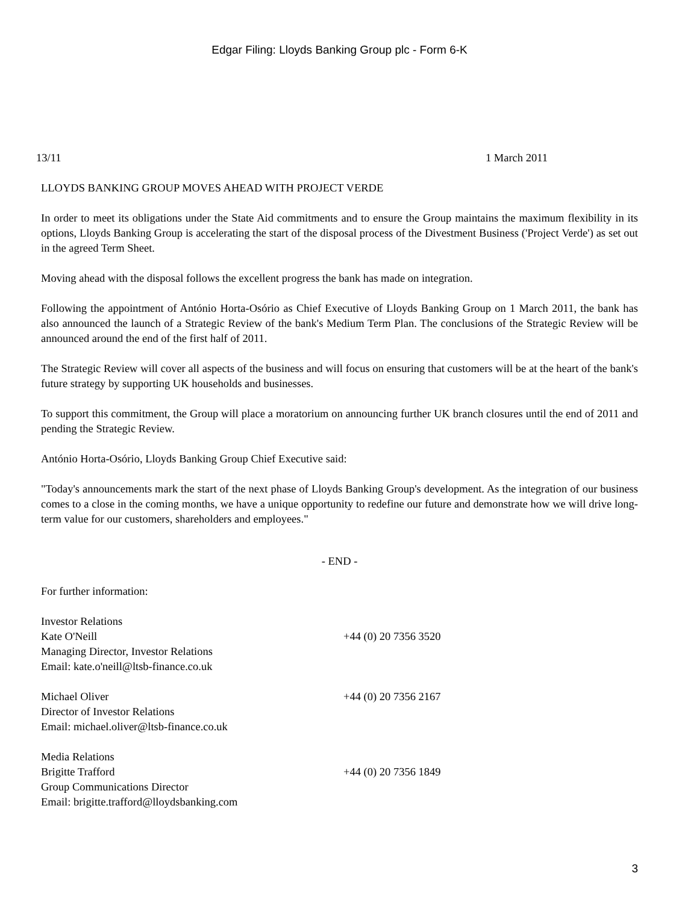Edgar Filing: Lloyds Banking Group plc - Form 6-K
13/11 1 March 2011
LLOYDS BANKING GROUP MOVES AHEAD WITH PROJECT VERDE
In order to meet its obligations under the State Aid commitments and to ensure the Group maintains the maximum flexibility in its options, Lloyds Banking Group is accelerating the start of the disposal process of the Divestment Business ('Project Verde') as set out in the agreed Term Sheet.
Moving ahead with the disposal follows the excellent progress the bank has made on integration.
Following the appointment of António Horta-Osório as Chief Executive of Lloyds Banking Group on 1 March 2011, the bank has also announced the launch of a Strategic Review of the bank's Medium Term Plan. The conclusions of the Strategic Review will be announced around the end of the first half of 2011.
The Strategic Review will cover all aspects of the business and will focus on ensuring that customers will be at the heart of the bank's future strategy by supporting UK households and businesses.
To support this commitment, the Group will place a moratorium on announcing further UK branch closures until the end of 2011 and pending the Strategic Review.
António Horta-Osório, Lloyds Banking Group Chief Executive said:
"Today's announcements mark the start of the next phase of Lloyds Banking Group's development. As the integration of our business comes to a close in the coming months, we have a unique opportunity to redefine our future and demonstrate how we will drive long-term value for our customers, shareholders and employees."
- END -
For further information:
Investor Relations
Kate O'Neill +44 (0) 20 7356 3520
Managing Director, Investor Relations
Email: kate.o'neill@ltsb-finance.co.uk
Michael Oliver +44 (0) 20 7356 2167
Director of Investor Relations
Email: michael.oliver@ltsb-finance.co.uk
Media Relations
Brigitte Trafford +44 (0) 20 7356 1849
Group Communications Director
Email: brigitte.trafford@lloydsbanking.com
3